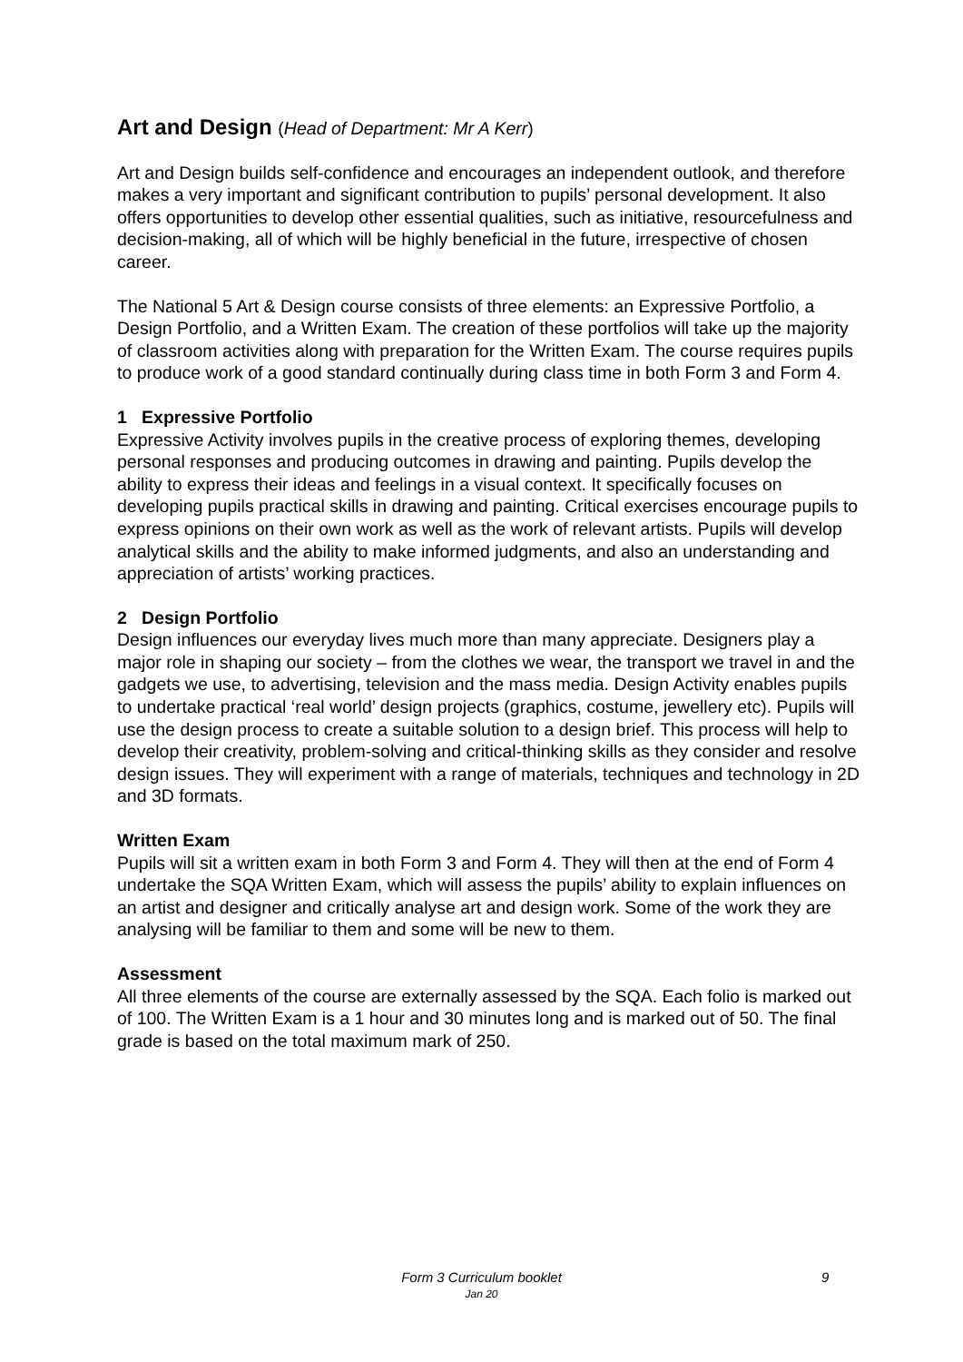Art and Design (Head of Department: Mr A Kerr)
Art and Design builds self-confidence and encourages an independent outlook, and therefore makes a very important and significant contribution to pupils’ personal development. It also offers opportunities to develop other essential qualities, such as initiative, resourcefulness and decision-making, all of which will be highly beneficial in the future, irrespective of chosen career.
The National 5 Art & Design course consists of three elements: an Expressive Portfolio, a Design Portfolio, and a Written Exam. The creation of these portfolios will take up the majority of classroom activities along with preparation for the Written Exam. The course requires pupils to produce work of a good standard continually during class time in both Form 3 and Form 4.
1 Expressive Portfolio
Expressive Activity involves pupils in the creative process of exploring themes, developing personal responses and producing outcomes in drawing and painting. Pupils develop the ability to express their ideas and feelings in a visual context. It specifically focuses on developing pupils practical skills in drawing and painting. Critical exercises encourage pupils to express opinions on their own work as well as the work of relevant artists. Pupils will develop analytical skills and the ability to make informed judgments, and also an understanding and appreciation of artists’ working practices.
2 Design Portfolio
Design influences our everyday lives much more than many appreciate. Designers play a major role in shaping our society – from the clothes we wear, the transport we travel in and the gadgets we use, to advertising, television and the mass media. Design Activity enables pupils to undertake practical ‘real world’ design projects (graphics, costume, jewellery etc). Pupils will use the design process to create a suitable solution to a design brief. This process will help to develop their creativity, problem-solving and critical-thinking skills as they consider and resolve design issues. They will experiment with a range of materials, techniques and technology in 2D and 3D formats.
Written Exam
Pupils will sit a written exam in both Form 3 and Form 4. They will then at the end of Form 4 undertake the SQA Written Exam, which will assess the pupils’ ability to explain influences on an artist and designer and critically analyse art and design work. Some of the work they are analysing will be familiar to them and some will be new to them.
Assessment
All three elements of the course are externally assessed by the SQA. Each folio is marked out of 100. The Written Exam is a 1 hour and 30 minutes long and is marked out of 50. The final grade is based on the total maximum mark of 250.
Form 3 Curriculum booklet 9
Jan 20